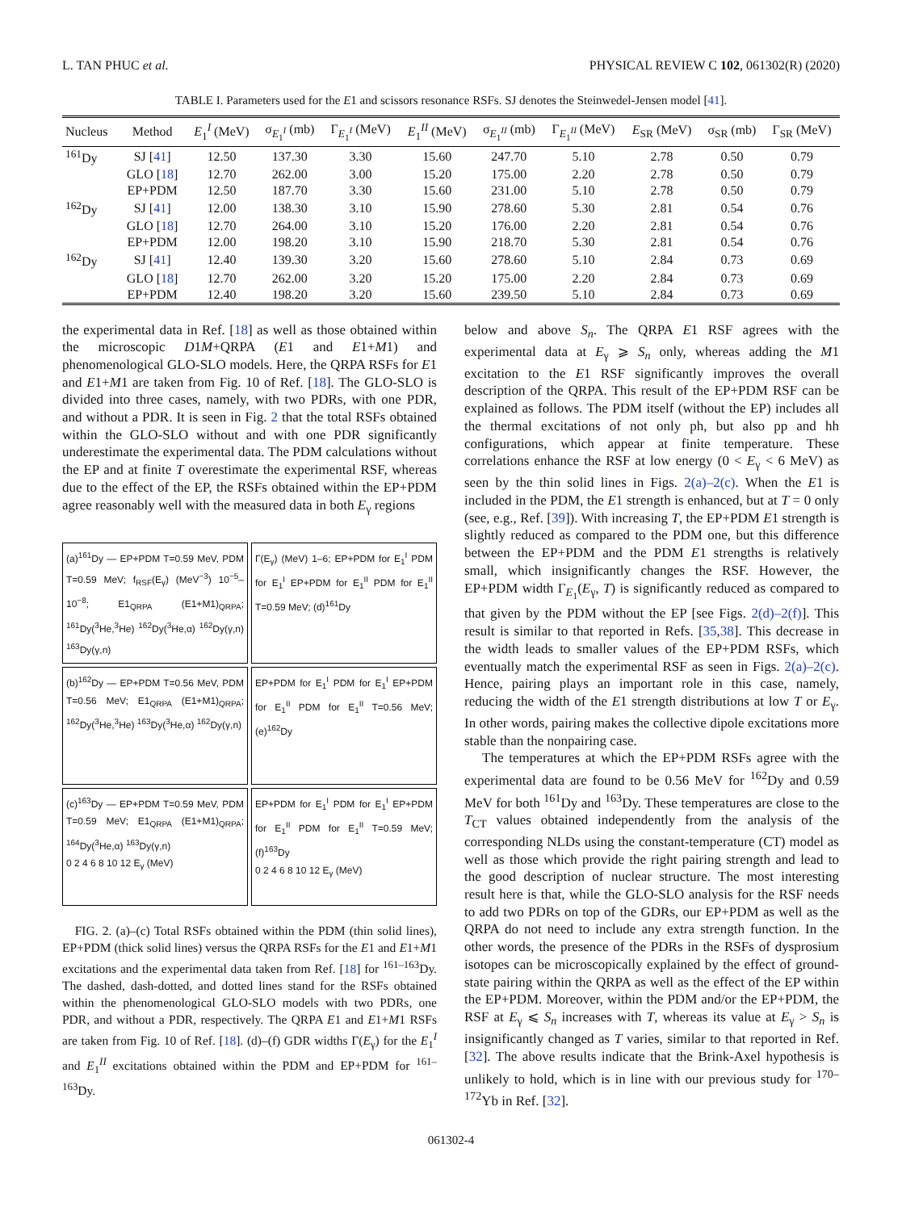L. TAN PHUC et al. PHYSICAL REVIEW C 102, 061302(R) (2020)
TABLE I. Parameters used for the E1 and scissors resonance RSFs. SJ denotes the Steinwedel-Jensen model [41].
| Nucleus | Method | E<sub>1</sub><sup>I</sup> (MeV) | σ<sub>E<sub>1</sub><sup>I</sup></sub> (mb) | Γ<sub>E<sub>1</sub><sup>I</sup></sub> (MeV) | E<sub>1</sub><sup>II</sup> (MeV) | σ<sub>E<sub>1</sub><sup>II</sup></sub> (mb) | Γ<sub>E<sub>1</sub><sup>II</sup></sub> (MeV) | E<sub>SR</sub> (MeV) | σ<sub>SR</sub> (mb) | Γ<sub>SR</sub> (MeV) |
| --- | --- | --- | --- | --- | --- | --- | --- | --- | --- | --- |
| <sup>161</sup>Dy | SJ [ 41 ] | 12.50 | 137.30 | 3.30 | 15.60 | 247.70 | 5.10 | 2.78 | 0.50 | 0.79 |
| | GLO [ 18 ] | 12.70 | 262.00 | 3.00 | 15.20 | 175.00 | 2.20 | 2.78 | 0.50 | 0.79 |
| | EP+PDM | 12.50 | 187.70 | 3.30 | 15.60 | 231.00 | 5.10 | 2.78 | 0.50 | 0.79 |
| <sup>162</sup>Dy | SJ [ 41 ] | 12.00 | 138.30 | 3.10 | 15.90 | 278.60 | 5.30 | 2.81 | 0.54 | 0.76 |
| | GLO [ 18 ] | 12.70 | 264.00 | 3.10 | 15.20 | 176.00 | 2.20 | 2.81 | 0.54 | 0.76 |
| | EP+PDM | 12.00 | 198.20 | 3.10 | 15.90 | 218.70 | 5.30 | 2.81 | 0.54 | 0.76 |
| <sup>162</sup>Dy | SJ [ 41 ] | 12.40 | 139.30 | 3.20 | 15.60 | 278.60 | 5.10 | 2.84 | 0.73 | 0.69 |
| | GLO [ 18 ] | 12.70 | 262.00 | 3.20 | 15.20 | 175.00 | 2.20 | 2.84 | 0.73 | 0.69 |
| | EP+PDM | 12.40 | 198.20 | 3.20 | 15.60 | 239.50 | 5.10 | 2.84 | 0.73 | 0.69 |
the experimental data in Ref. [18] as well as those obtained within the microscopic D1M+QRPA (E1 and E1+M1) and phenomenological GLO-SLO models. Here, the QRPA RSFs for E1 and E1+M1 are taken from Fig. 10 of Ref. [18]. The GLO-SLO is divided into three cases, namely, with two PDRs, with one PDR, and without a PDR. It is seen in Fig. 2 that the total RSFs obtained within the GLO-SLO without and with one PDR significantly underestimate the experimental data. The PDM calculations without the EP and at finite T overestimate the experimental RSF, whereas due to the effect of the EP, the RSFs obtained within the EP+PDM agree reasonably well with the measured data in both E<sub>γ</sub> regions
(a)<sup>161</sup>Dy — EP+PDM T=0.59 MeV, PDM T=0.59 MeV; f<sub>RSF</sub>(E<sub>γ</sub>) (MeV<sup>−3</sup>) 10<sup>−5</sup>–10<sup>−8</sup>; E1<sub>QRPA</sub> (E1+M1)<sub>QRPA</sub>; <sup>161</sup>Dy(<sup>3</sup>He,<sup>3</sup>He) <sup>162</sup>Dy(<sup>3</sup>He,α) <sup>162</sup>Dy(γ,n) <sup>163</sup>Dy(γ,n)
Γ(E<sub>γ</sub>) (MeV) 1–6; EP+PDM for E<sub>1</sub><sup>I</sup> PDM for E<sub>1</sub><sup>I</sup> EP+PDM for E<sub>1</sub><sup>II</sup> PDM for E<sub>1</sub><sup>II</sup> T=0.59 MeV; (d)<sup>161</sup>Dy
(b)<sup>162</sup>Dy — EP+PDM T=0.56 MeV, PDM T=0.56 MeV; E1<sub>QRPA</sub> (E1+M1)<sub>QRPA</sub>; <sup>162</sup>Dy(<sup>3</sup>He,<sup>3</sup>He) <sup>163</sup>Dy(<sup>3</sup>He,α) <sup>162</sup>Dy(γ,n)
EP+PDM for E<sub>1</sub><sup>I</sup> PDM for E<sub>1</sub><sup>I</sup> EP+PDM for E<sub>1</sub><sup>II</sup> PDM for E<sub>1</sub><sup>II</sup> T=0.56 MeV; (e)<sup>162</sup>Dy
(c)<sup>163</sup>Dy — EP+PDM T=0.59 MeV, PDM T=0.59 MeV; E1<sub>QRPA</sub> (E1+M1)<sub>QRPA</sub>; <sup>164</sup>Dy(<sup>3</sup>He,α) <sup>163</sup>Dy(γ,n)
0 2 4 6 8 10 12 E<sub>γ</sub> (MeV)
EP+PDM for E<sub>1</sub><sup>I</sup> PDM for E<sub>1</sub><sup>I</sup> EP+PDM for E<sub>1</sub><sup>II</sup> PDM for E<sub>1</sub><sup>II</sup> T=0.59 MeV; (f)<sup>163</sup>Dy
0 2 4 6 8 10 12 E<sub>γ</sub> (MeV)
FIG. 2. (a)–(c) Total RSFs obtained within the PDM (thin solid lines), EP+PDM (thick solid lines) versus the QRPA RSFs for the E1 and E1+M1 excitations and the experimental data taken from Ref. [18] for <sup>161–163</sup>Dy. The dashed, dash-dotted, and dotted lines stand for the RSFs obtained within the phenomenological GLO-SLO models with two PDRs, one PDR, and without a PDR, respectively. The QRPA E1 and E1+M1 RSFs are taken from Fig. 10 of Ref. [18]. (d)–(f) GDR widths Γ(E<sub>γ</sub>) for the E<sub>1</sub><sup>I</sup> and E<sub>1</sub><sup>II</sup> excitations obtained within the PDM and EP+PDM for <sup>161–163</sup>Dy.
below and above S<sub>n</sub>. The QRPA E1 RSF agrees with the experimental data at E<sub>γ</sub> ⩾ S<sub>n</sub> only, whereas adding the M1 excitation to the E1 RSF significantly improves the overall description of the QRPA. This result of the EP+PDM RSF can be explained as follows. The PDM itself (without the EP) includes all the thermal excitations of not only ph, but also pp and hh configurations, which appear at finite temperature. These correlations enhance the RSF at low energy (0 < E<sub>γ</sub> < 6 MeV) as seen by the thin solid lines in Figs. 2(a)–2(c). When the E1 is included in the PDM, the E1 strength is enhanced, but at T = 0 only (see, e.g., Ref. [39]). With increasing T, the EP+PDM E1 strength is slightly reduced as compared to the PDM one, but this difference between the EP+PDM and the PDM E1 strengths is relatively small, which insignificantly changes the RSF. However, the EP+PDM width Γ<sub>E<sub>1</sub></sub>(E<sub>γ</sub>, T) is significantly reduced as compared to that given by the PDM without the EP [see Figs. 2(d)–2(f)]. This result is similar to that reported in Refs. [35,38]. This decrease in the width leads to smaller values of the EP+PDM RSFs, which eventually match the experimental RSF as seen in Figs. 2(a)–2(c). Hence, pairing plays an important role in this case, namely, reducing the width of the E1 strength distributions at low T or E<sub>γ</sub>. In other words, pairing makes the collective dipole excitations more stable than the nonpairing case.
The temperatures at which the EP+PDM RSFs agree with the experimental data are found to be 0.56 MeV for <sup>162</sup>Dy and 0.59 MeV for both <sup>161</sup>Dy and <sup>163</sup>Dy. These temperatures are close to the T<sub>CT</sub> values obtained independently from the analysis of the corresponding NLDs using the constant-temperature (CT) model as well as those which provide the right pairing strength and lead to the good description of nuclear structure. The most interesting result here is that, while the GLO-SLO analysis for the RSF needs to add two PDRs on top of the GDRs, our EP+PDM as well as the QRPA do not need to include any extra strength function. In the other words, the presence of the PDRs in the RSFs of dysprosium isotopes can be microscopically explained by the effect of ground-state pairing within the QRPA as well as the effect of the EP within the EP+PDM. Moreover, within the PDM and/or the EP+PDM, the RSF at E<sub>γ</sub> ⩽ S<sub>n</sub> increases with T, whereas its value at E<sub>γ</sub> > S<sub>n</sub> is insignificantly changed as T varies, similar to that reported in Ref. [32]. The above results indicate that the Brink-Axel hypothesis is unlikely to hold, which is in line with our previous study for <sup>170–172</sup>Yb in Ref. [32].
061302-4